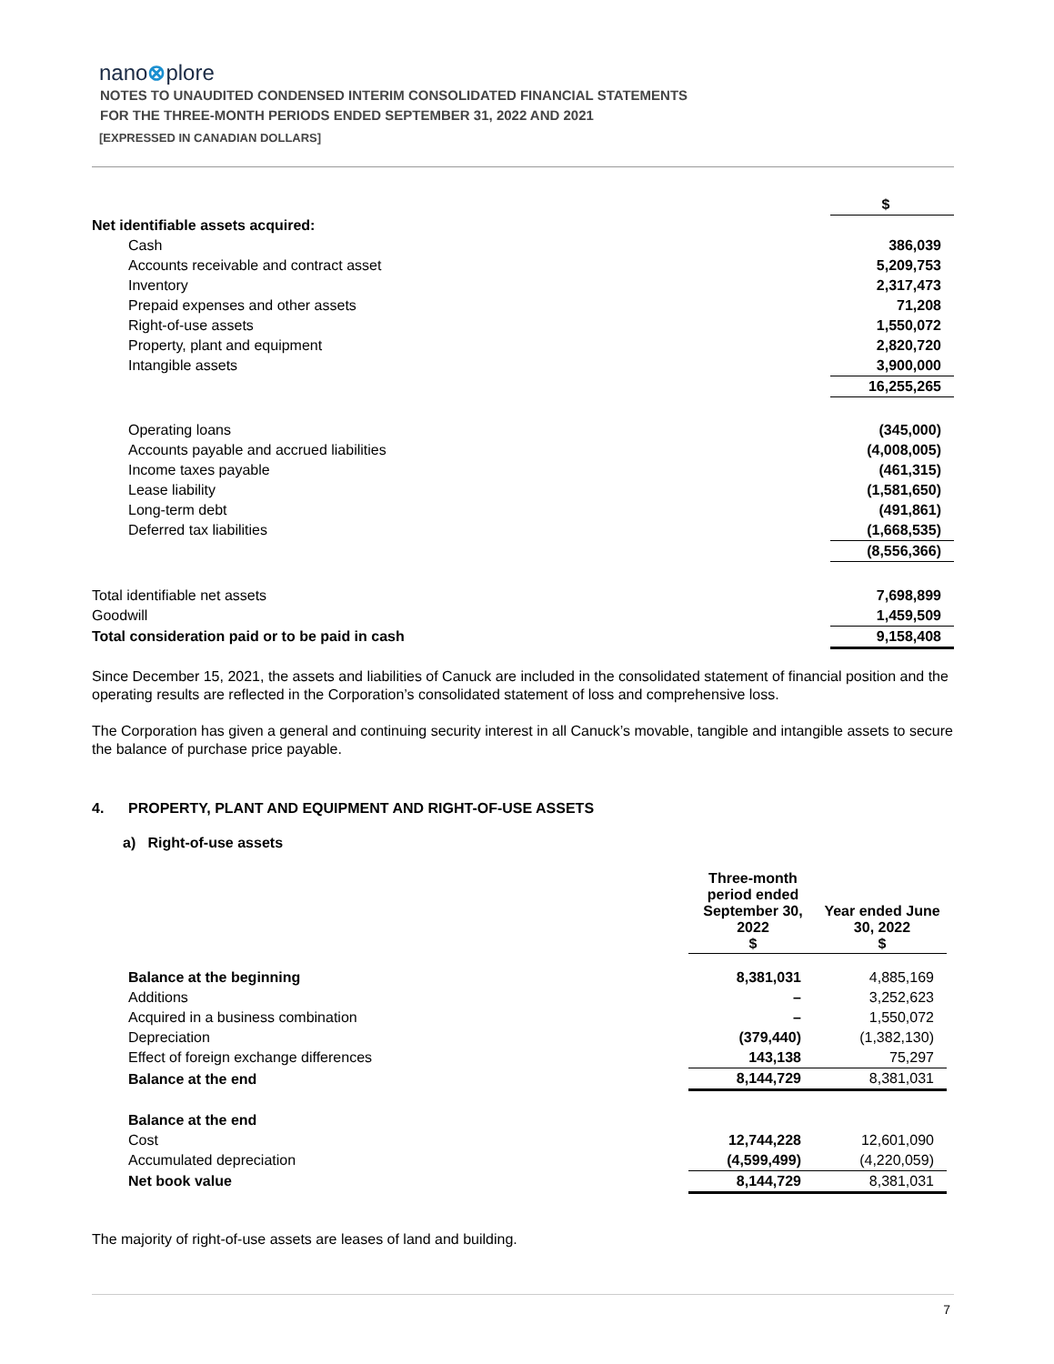nano⊗plore
NOTES TO UNAUDITED CONDENSED INTERIM CONSOLIDATED FINANCIAL STATEMENTS
FOR THE THREE-MONTH PERIODS ENDED SEPTEMBER 31, 2022 AND 2021
[EXPRESSED IN CANADIAN DOLLARS]
| | $ |
| Net identifiable assets acquired: | |
| Cash | 386,039 |
| Accounts receivable and contract asset | 5,209,753 |
| Inventory | 2,317,473 |
| Prepaid expenses and other assets | 71,208 |
| Right-of-use assets | 1,550,072 |
| Property, plant and equipment | 2,820,720 |
| Intangible assets | 3,900,000 |
| | 16,255,265 |
| Operating loans | (345,000) |
| Accounts payable and accrued liabilities | (4,008,005) |
| Income taxes payable | (461,315) |
| Lease liability | (1,581,650) |
| Long-term debt | (491,861) |
| Deferred tax liabilities | (1,668,535) |
| | (8,556,366) |
| Total identifiable net assets | 7,698,899 |
| Goodwill | 1,459,509 |
| Total consideration paid or to be paid in cash | 9,158,408 |
Since December 15, 2021, the assets and liabilities of Canuck are included in the consolidated statement of financial position and the operating results are reflected in the Corporation’s consolidated statement of loss and comprehensive loss.
The Corporation has given a general and continuing security interest in all Canuck’s movable, tangible and intangible assets to secure the balance of purchase price payable.
4. PROPERTY, PLANT AND EQUIPMENT AND RIGHT-OF-USE ASSETS
a) Right-of-use assets
| | Three-month period ended September 30, 2022 $ | Year ended June 30, 2022 $ |
| Balance at the beginning | 8,381,031 | 4,885,169 |
| Additions | – | 3,252,623 |
| Acquired in a business combination | – | 1,550,072 |
| Depreciation | (379,440) | (1,382,130) |
| Effect of foreign exchange differences | 143,138 | 75,297 |
| Balance at the end | 8,144,729 | 8,381,031 |
| Balance at the end | | |
| Cost | 12,744,228 | 12,601,090 |
| Accumulated depreciation | (4,599,499) | (4,220,059) |
| Net book value | 8,144,729 | 8,381,031 |
The majority of right-of-use assets are leases of land and building.
7